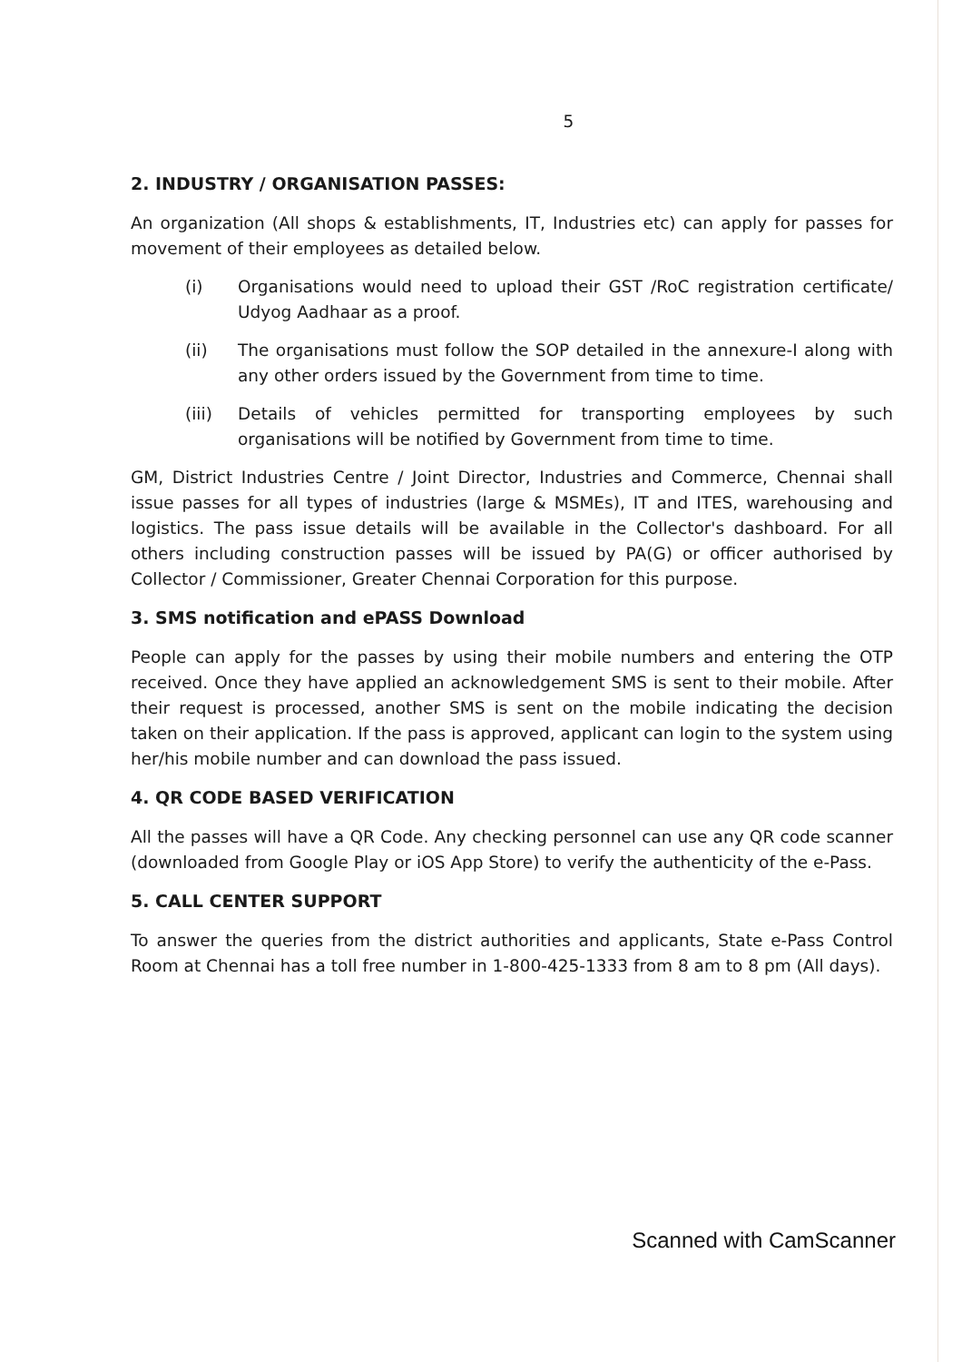5
2. INDUSTRY / ORGANISATION PASSES:
An organization (All shops & establishments, IT, Industries etc) can apply for passes for movement of their employees as detailed below.
(i) Organisations would need to upload their GST /RoC registration certificate/ Udyog Aadhaar as a proof.
(ii) The organisations must follow the SOP detailed in the annexure-I along with any other orders issued by the Government from time to time.
(iii) Details of vehicles permitted for transporting employees by such organisations will be notified by Government from time to time.
GM, District Industries Centre / Joint Director, Industries and Commerce, Chennai shall issue passes for all types of industries (large & MSMEs), IT and ITES, warehousing and logistics. The pass issue details will be available in the Collector's dashboard. For all others including construction passes will be issued by PA(G) or officer authorised by Collector / Commissioner, Greater Chennai Corporation for this purpose.
3. SMS notification and ePASS Download
People can apply for the passes by using their mobile numbers and entering the OTP received. Once they have applied an acknowledgement SMS is sent to their mobile. After their request is processed, another SMS is sent on the mobile indicating the decision taken on their application. If the pass is approved, applicant can login to the system using her/his mobile number and can download the pass issued.
4. QR CODE BASED VERIFICATION
All the passes will have a QR Code. Any checking personnel can use any QR code scanner (downloaded from Google Play or iOS App Store) to verify the authenticity of the e-Pass.
5. CALL CENTER SUPPORT
To answer the queries from the district authorities and applicants, State e-Pass Control Room at Chennai has a toll free number in 1-800-425-1333 from 8 am to 8 pm (All days).
Scanned with CamScanner